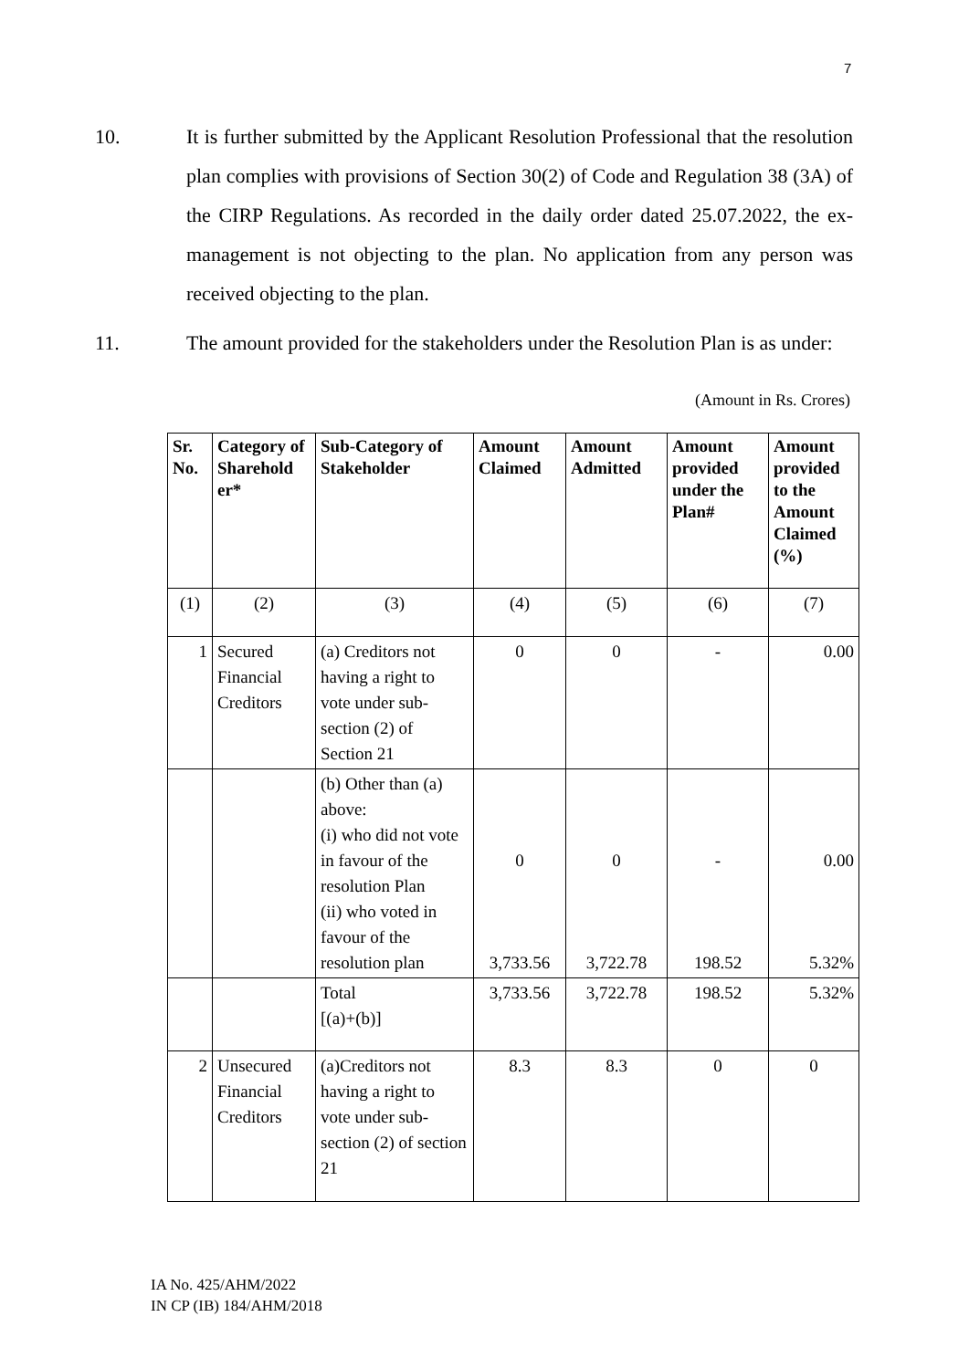7
10. It is further submitted by the Applicant Resolution Professional that the resolution plan complies with provisions of Section 30(2) of Code and Regulation 38 (3A) of the CIRP Regulations. As recorded in the daily order dated 25.07.2022, the ex-management is not objecting to the plan. No application from any person was received objecting to the plan.
11. The amount provided for the stakeholders under the Resolution Plan is as under:
(Amount in Rs. Crores)
| Sr. No. | Category of Sharehold er* | Sub-Category of Stakeholder | Amount Claimed | Amount Admitted | Amount provided under the Plan# | Amount provided to the Amount Claimed (%) |
| --- | --- | --- | --- | --- | --- | --- |
| (1) | (2) | (3) | (4) | (5) | (6) | (7) |
| 1 | Secured Financial Creditors | (a) Creditors not having a right to vote under sub-section (2) of Section 21 | 0 | 0 | - | 0.00 |
| | | (b) Other than (a) above: (i) who did not vote in favour of the resolution Plan (ii) who voted in favour of the resolution plan | 0 3,733.56 | 0 3,722.78 | - 198.52 | 0.00 5.32% |
| | | Total [(a)+(b)] | 3,733.56 | 3,722.78 | 198.52 | 5.32% |
| 2 | Unsecured Financial Creditors | (a)Creditors not having a right to vote under sub-section (2) of section 21 | 8.3 | 8.3 | 0 | 0 |
IA No. 425/AHM/2022
IN CP (IB) 184/AHM/2018